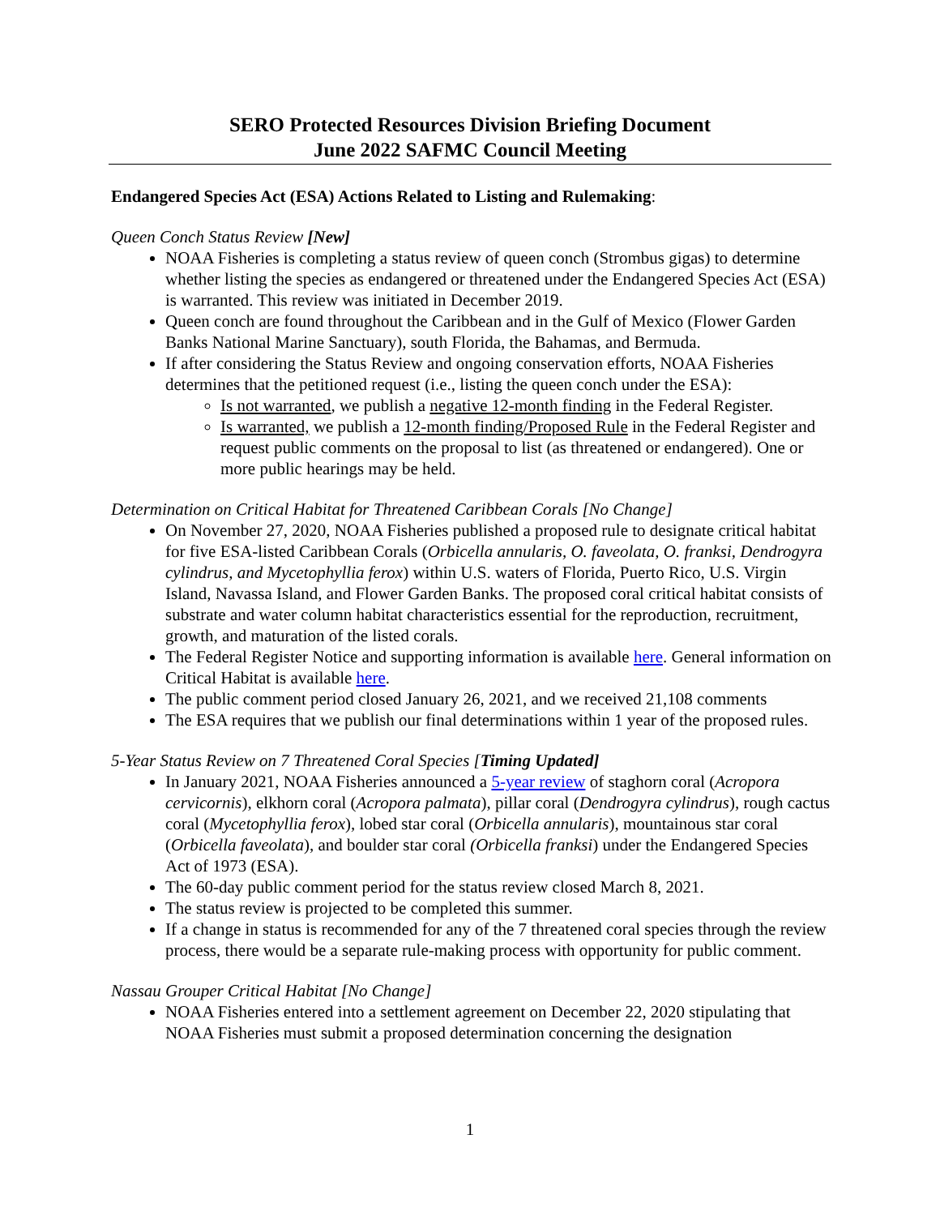SERO Protected Resources Division Briefing Document
June 2022 SAFMC Council Meeting
Endangered Species Act (ESA) Actions Related to Listing and Rulemaking:
Queen Conch Status Review [New]
NOAA Fisheries is completing a status review of queen conch (Strombus gigas) to determine whether listing the species as endangered or threatened under the Endangered Species Act (ESA) is warranted. This review was initiated in December 2019.
Queen conch are found throughout the Caribbean and in the Gulf of Mexico (Flower Garden Banks National Marine Sanctuary), south Florida, the Bahamas, and Bermuda.
If after considering the Status Review and ongoing conservation efforts, NOAA Fisheries determines that the petitioned request (i.e., listing the queen conch under the ESA):
Is not warranted, we publish a negative 12-month finding in the Federal Register.
Is warranted, we publish a 12-month finding/Proposed Rule in the Federal Register and request public comments on the proposal to list (as threatened or endangered). One or more public hearings may be held.
Determination on Critical Habitat for Threatened Caribbean Corals [No Change]
On November 27, 2020, NOAA Fisheries published a proposed rule to designate critical habitat for five ESA-listed Caribbean Corals (Orbicella annularis, O. faveolata, O. franksi, Dendrogyra cylindrus, and Mycetophyllia ferox) within U.S. waters of Florida, Puerto Rico, U.S. Virgin Island, Navassa Island, and Flower Garden Banks. The proposed coral critical habitat consists of substrate and water column habitat characteristics essential for the reproduction, recruitment, growth, and maturation of the listed corals.
The Federal Register Notice and supporting information is available here. General information on Critical Habitat is available here.
The public comment period closed January 26, 2021, and we received 21,108 comments
The ESA requires that we publish our final determinations within 1 year of the proposed rules.
5-Year Status Review on 7 Threatened Coral Species [Timing Updated]
In January 2021, NOAA Fisheries announced a 5-year review of staghorn coral (Acropora cervicornis), elkhorn coral (Acropora palmata), pillar coral (Dendrogyra cylindrus), rough cactus coral (Mycetophyllia ferox), lobed star coral (Orbicella annularis), mountainous star coral (Orbicella faveolata), and boulder star coral (Orbicella franksi) under the Endangered Species Act of 1973 (ESA).
The 60-day public comment period for the status review closed March 8, 2021.
The status review is projected to be completed this summer.
If a change in status is recommended for any of the 7 threatened coral species through the review process, there would be a separate rule-making process with opportunity for public comment.
Nassau Grouper Critical Habitat [No Change]
NOAA Fisheries entered into a settlement agreement on December 22, 2020 stipulating that NOAA Fisheries must submit a proposed determination concerning the designation
1